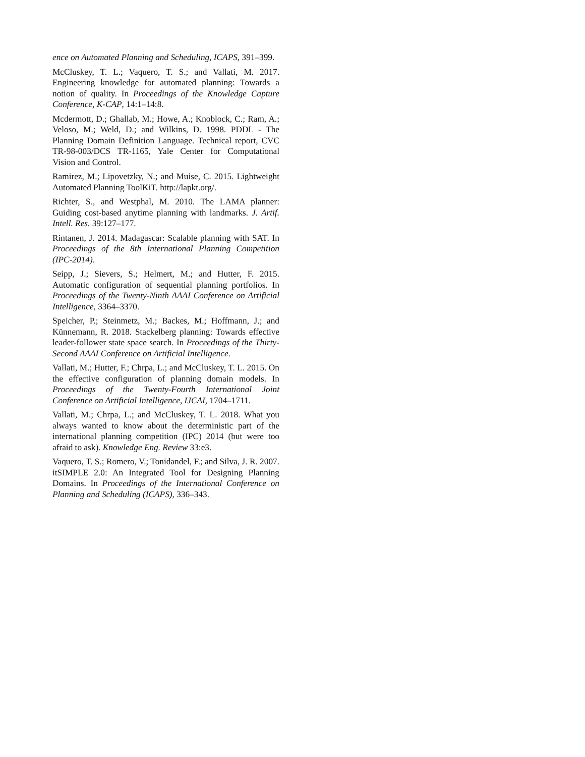ence on Automated Planning and Scheduling, ICAPS, 391–399.
McCluskey, T. L.; Vaquero, T. S.; and Vallati, M. 2017. Engineering knowledge for automated planning: Towards a notion of quality. In Proceedings of the Knowledge Capture Conference, K-CAP, 14:1–14:8.
Mcdermott, D.; Ghallab, M.; Howe, A.; Knoblock, C.; Ram, A.; Veloso, M.; Weld, D.; and Wilkins, D. 1998. PDDL - The Planning Domain Definition Language. Technical report, CVC TR-98-003/DCS TR-1165, Yale Center for Computational Vision and Control.
Ramirez, M.; Lipovetzky, N.; and Muise, C. 2015. Lightweight Automated Planning ToolKiT. http://lapkt.org/.
Richter, S., and Westphal, M. 2010. The LAMA planner: Guiding cost-based anytime planning with landmarks. J. Artif. Intell. Res. 39:127–177.
Rintanen, J. 2014. Madagascar: Scalable planning with SAT. In Proceedings of the 8th International Planning Competition (IPC-2014).
Seipp, J.; Sievers, S.; Helmert, M.; and Hutter, F. 2015. Automatic configuration of sequential planning portfolios. In Proceedings of the Twenty-Ninth AAAI Conference on Artificial Intelligence, 3364–3370.
Speicher, P.; Steinmetz, M.; Backes, M.; Hoffmann, J.; and Künnemann, R. 2018. Stackelberg planning: Towards effective leader-follower state space search. In Proceedings of the Thirty-Second AAAI Conference on Artificial Intelligence.
Vallati, M.; Hutter, F.; Chrpa, L.; and McCluskey, T. L. 2015. On the effective configuration of planning domain models. In Proceedings of the Twenty-Fourth International Joint Conference on Artificial Intelligence, IJCAI, 1704–1711.
Vallati, M.; Chrpa, L.; and McCluskey, T. L. 2018. What you always wanted to know about the deterministic part of the international planning competition (IPC) 2014 (but were too afraid to ask). Knowledge Eng. Review 33:e3.
Vaquero, T. S.; Romero, V.; Tonidandel, F.; and Silva, J. R. 2007. itSIMPLE 2.0: An Integrated Tool for Designing Planning Domains. In Proceedings of the International Conference on Planning and Scheduling (ICAPS), 336–343.